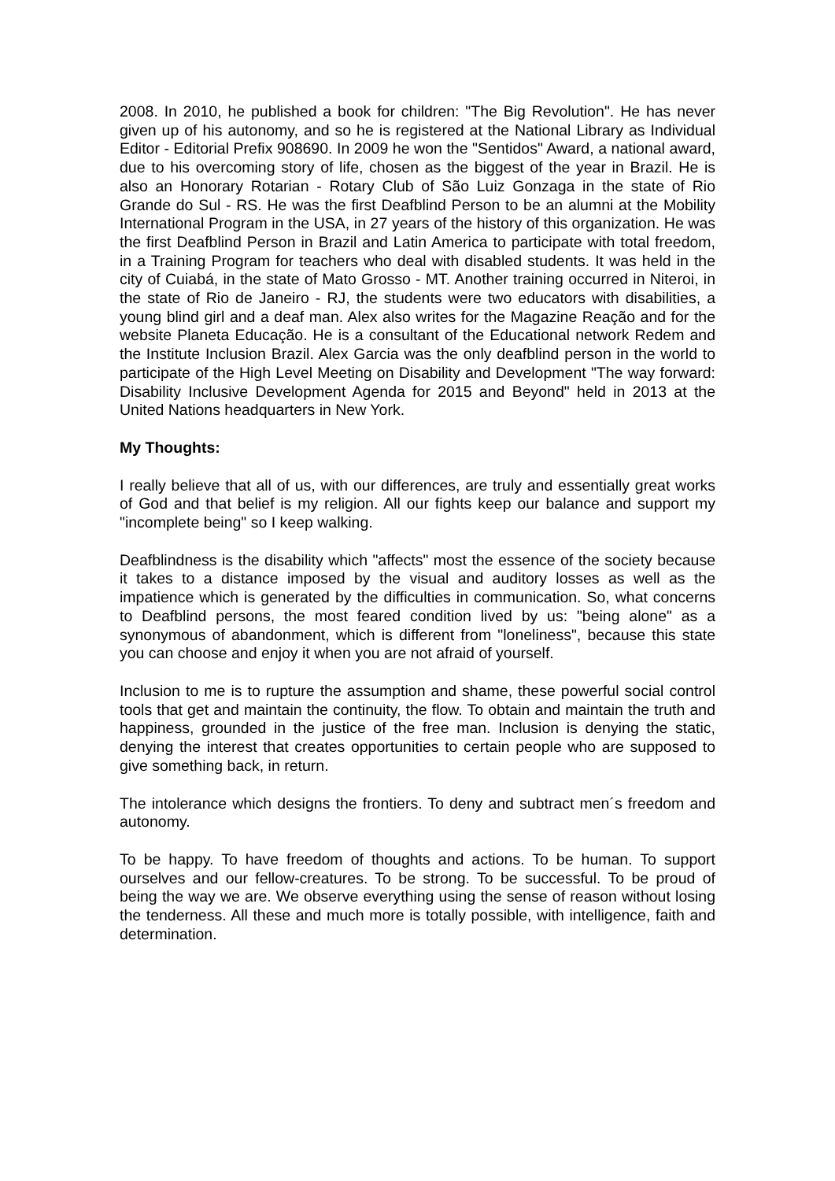2008. In 2010, he published a book for children: "The Big Revolution". He has never given up of his autonomy, and so he is registered at the National Library as Individual Editor - Editorial Prefix 908690. In 2009 he won the "Sentidos" Award, a national award, due to his overcoming story of life, chosen as the biggest of the year in Brazil. He is also an Honorary Rotarian - Rotary Club of São Luiz Gonzaga in the state of Rio Grande do Sul - RS. He was the first Deafblind Person to be an alumni at the Mobility International Program in the USA, in 27 years of the history of this organization. He was the first Deafblind Person in Brazil and Latin America to participate with total freedom, in a Training Program for teachers who deal with disabled students. It was held in the city of Cuiabá, in the state of Mato Grosso - MT. Another training occurred in Niteroi, in the state of Rio de Janeiro - RJ, the students were two educators with disabilities, a young blind girl and a deaf man. Alex also writes for the Magazine Reação and for the website Planeta Educação. He is a consultant of the Educational network Redem and the Institute Inclusion Brazil. Alex Garcia was the only deafblind person in the world to participate of the High Level Meeting on Disability and Development "The way forward: Disability Inclusive Development Agenda for 2015 and Beyond" held in 2013 at the United Nations headquarters in New York.
My Thoughts:
I really believe that all of us, with our differences, are truly and essentially great works of God and that belief is my religion. All our fights keep our balance and support my "incomplete being" so I keep walking.
Deafblindness is the disability which "affects" most the essence of the society because it takes to a distance imposed by the visual and auditory losses as well as the impatience which is generated by the difficulties in communication. So, what concerns to Deafblind persons, the most feared condition lived by us: "being alone" as a synonymous of abandonment, which is different from "loneliness", because this state you can choose and enjoy it when you are not afraid of yourself.
Inclusion to me is to rupture the assumption and shame, these powerful social control tools that get and maintain the continuity, the flow. To obtain and maintain the truth and happiness, grounded in the justice of the free man. Inclusion is denying the static, denying the interest that creates opportunities to certain people who are supposed to give something back, in return.
The intolerance which designs the frontiers. To deny and subtract men´s freedom and autonomy.
To be happy. To have freedom of thoughts and actions. To be human. To support ourselves and our fellow-creatures. To be strong. To be successful. To be proud of being the way we are. We observe everything using the sense of reason without losing the tenderness. All these and much more is totally possible, with intelligence, faith and determination.